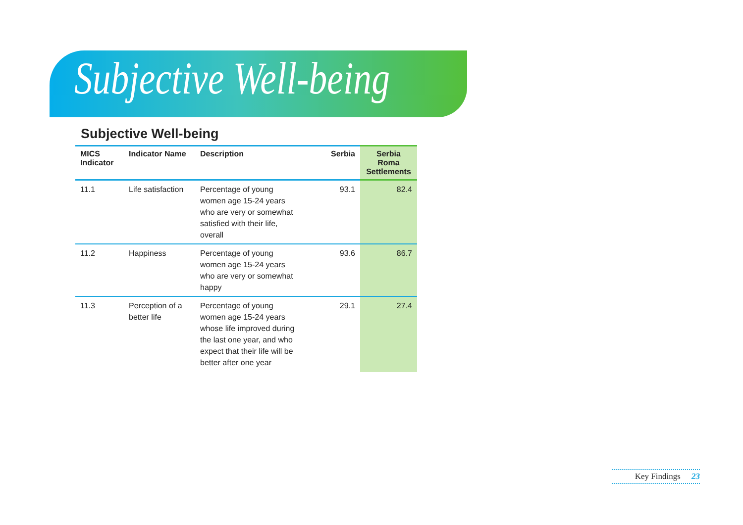Subjective Well-being
Subjective Well-being
| MICS Indicator | Indicator Name | Description | Serbia | Serbia Roma Settlements |
| --- | --- | --- | --- | --- |
| 11.1 | Life satisfaction | Percentage of young women age 15-24 years who are very or somewhat satisfied with their life, overall | 93.1 | 82.4 |
| 11.2 | Happiness | Percentage of young women age 15-24 years who are very or somewhat happy | 93.6 | 86.7 |
| 11.3 | Perception of a better life | Percentage of young women age 15-24 years whose life improved during the last one year, and who expect that their life will be better after one year | 29.1 | 27.4 |
Key Findings 23